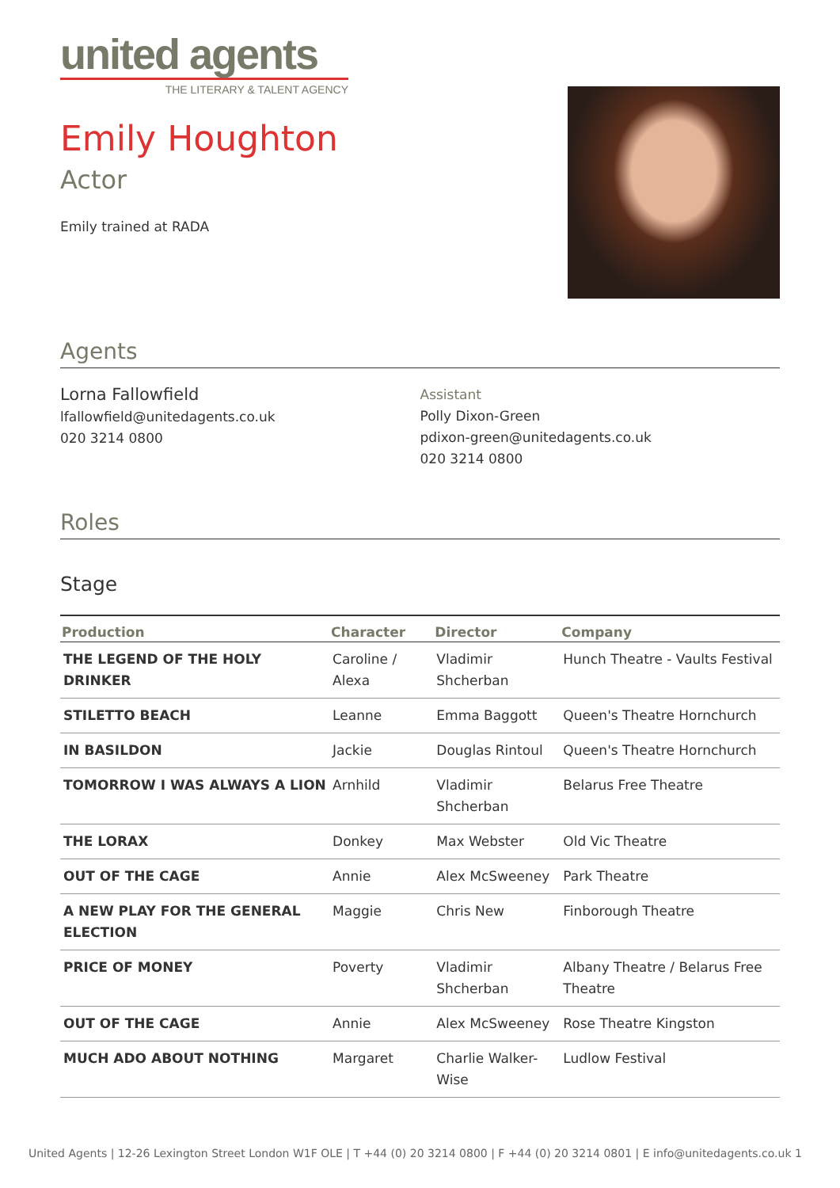united agents
THE LITERARY & TALENT AGENCY
Emily Houghton
Actor
Emily trained at RADA
Agents
Lorna Fallowfield
lfallowfield@unitedagents.co.uk
020 3214 0800
Assistant
Polly Dixon-Green
pdixon-green@unitedagents.co.uk
020 3214 0800
Roles
Stage
| Production | Character | Director | Company |
| --- | --- | --- | --- |
| THE LEGEND OF THE HOLY DRINKER | Caroline / Alexa | Vladimir Shcherban | Hunch Theatre - Vaults Festival |
| STILETTO BEACH | Leanne | Emma Baggott | Queen's Theatre Hornchurch |
| IN BASILDON | Jackie | Douglas Rintoul | Queen's Theatre Hornchurch |
| TOMORROW I WAS ALWAYS A LION | Arnhild | Vladimir Shcherban | Belarus Free Theatre |
| THE LORAX | Donkey | Max Webster | Old Vic Theatre |
| OUT OF THE CAGE | Annie | Alex McSweeney | Park Theatre |
| A NEW PLAY FOR THE GENERAL ELECTION | Maggie | Chris New | Finborough Theatre |
| PRICE OF MONEY | Poverty | Vladimir Shcherban | Albany Theatre / Belarus Free Theatre |
| OUT OF THE CAGE | Annie | Alex McSweeney | Rose Theatre Kingston |
| MUCH ADO ABOUT NOTHING | Margaret | Charlie Walker-Wise | Ludlow Festival |
United Agents | 12-26 Lexington Street London W1F OLE | T +44 (0) 20 3214 0800 | F +44 (0) 20 3214 0801 | E info@unitedagents.co.uk 1